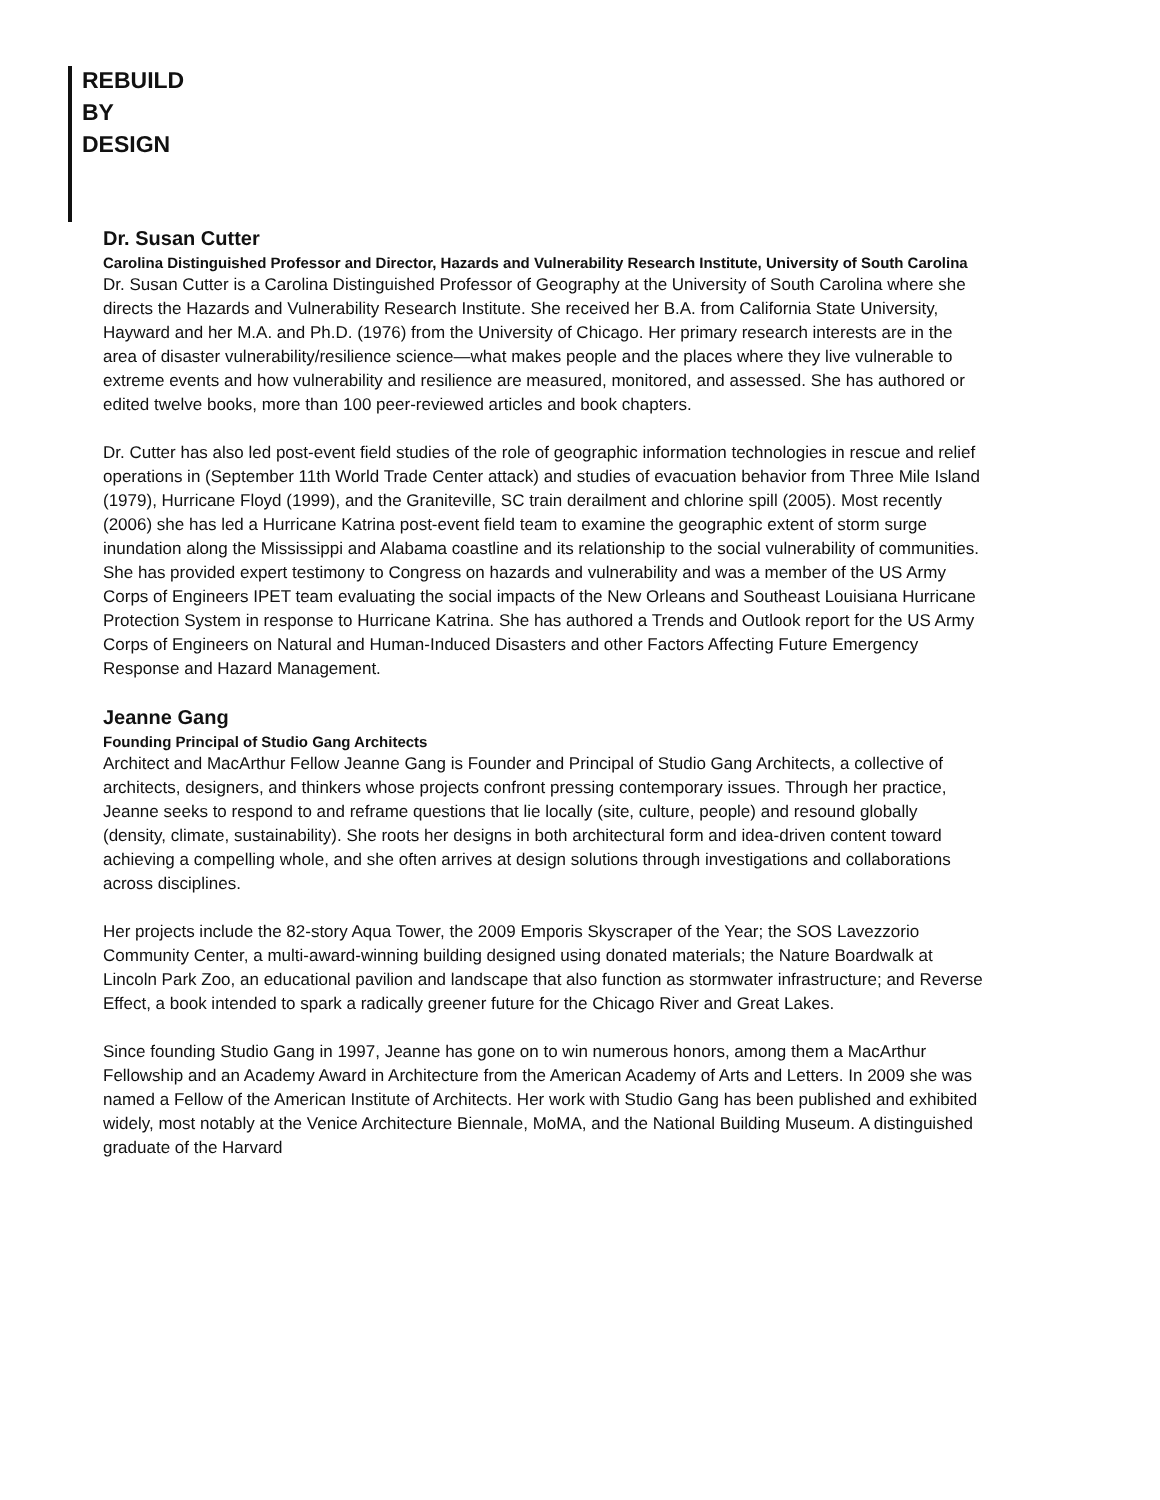REBUILD
BY
DESIGN
Dr. Susan Cutter
Carolina Distinguished Professor and Director, Hazards and Vulnerability Research Institute, University of South Carolina
Dr. Susan Cutter is a Carolina Distinguished Professor of Geography at the University of South Carolina where she directs the Hazards and Vulnerability Research Institute. She received her B.A. from California State University, Hayward and her M.A. and Ph.D. (1976) from the University of Chicago. Her primary research interests are in the area of disaster vulnerability/resilience science—what makes people and the places where they live vulnerable to extreme events and how vulnerability and resilience are measured, monitored, and assessed. She has authored or edited twelve books, more than 100 peer-reviewed articles and book chapters.
Dr. Cutter has also led post-event field studies of the role of geographic information technologies in rescue and relief operations in (September 11th World Trade Center attack) and studies of evacuation behavior from Three Mile Island (1979), Hurricane Floyd (1999), and the Graniteville, SC train derailment and chlorine spill (2005). Most recently (2006) she has led a Hurricane Katrina post-event field team to examine the geographic extent of storm surge inundation along the Mississippi and Alabama coastline and its relationship to the social vulnerability of communities. She has provided expert testimony to Congress on hazards and vulnerability and was a member of the US Army Corps of Engineers IPET team evaluating the social impacts of the New Orleans and Southeast Louisiana Hurricane Protection System in response to Hurricane Katrina. She has authored a Trends and Outlook report for the US Army Corps of Engineers on Natural and Human-Induced Disasters and other Factors Affecting Future Emergency Response and Hazard Management.
Jeanne Gang
Founding Principal of Studio Gang Architects
Architect and MacArthur Fellow Jeanne Gang is Founder and Principal of Studio Gang Architects, a collective of architects, designers, and thinkers whose projects confront pressing contemporary issues. Through her practice, Jeanne seeks to respond to and reframe questions that lie locally (site, culture, people) and resound globally (density, climate, sustainability). She roots her designs in both architectural form and idea-driven content toward achieving a compelling whole, and she often arrives at design solutions through investigations and collaborations across disciplines.
Her projects include the 82-story Aqua Tower, the 2009 Emporis Skyscraper of the Year; the SOS Lavezzorio Community Center, a multi-award-winning building designed using donated materials; the Nature Boardwalk at Lincoln Park Zoo, an educational pavilion and landscape that also function as stormwater infrastructure; and Reverse Effect, a book intended to spark a radically greener future for the Chicago River and Great Lakes.
Since founding Studio Gang in 1997, Jeanne has gone on to win numerous honors, among them a MacArthur Fellowship and an Academy Award in Architecture from the American Academy of Arts and Letters. In 2009 she was named a Fellow of the American Institute of Architects. Her work with Studio Gang has been published and exhibited widely, most notably at the Venice Architecture Biennale, MoMA, and the National Building Museum. A distinguished graduate of the Harvard